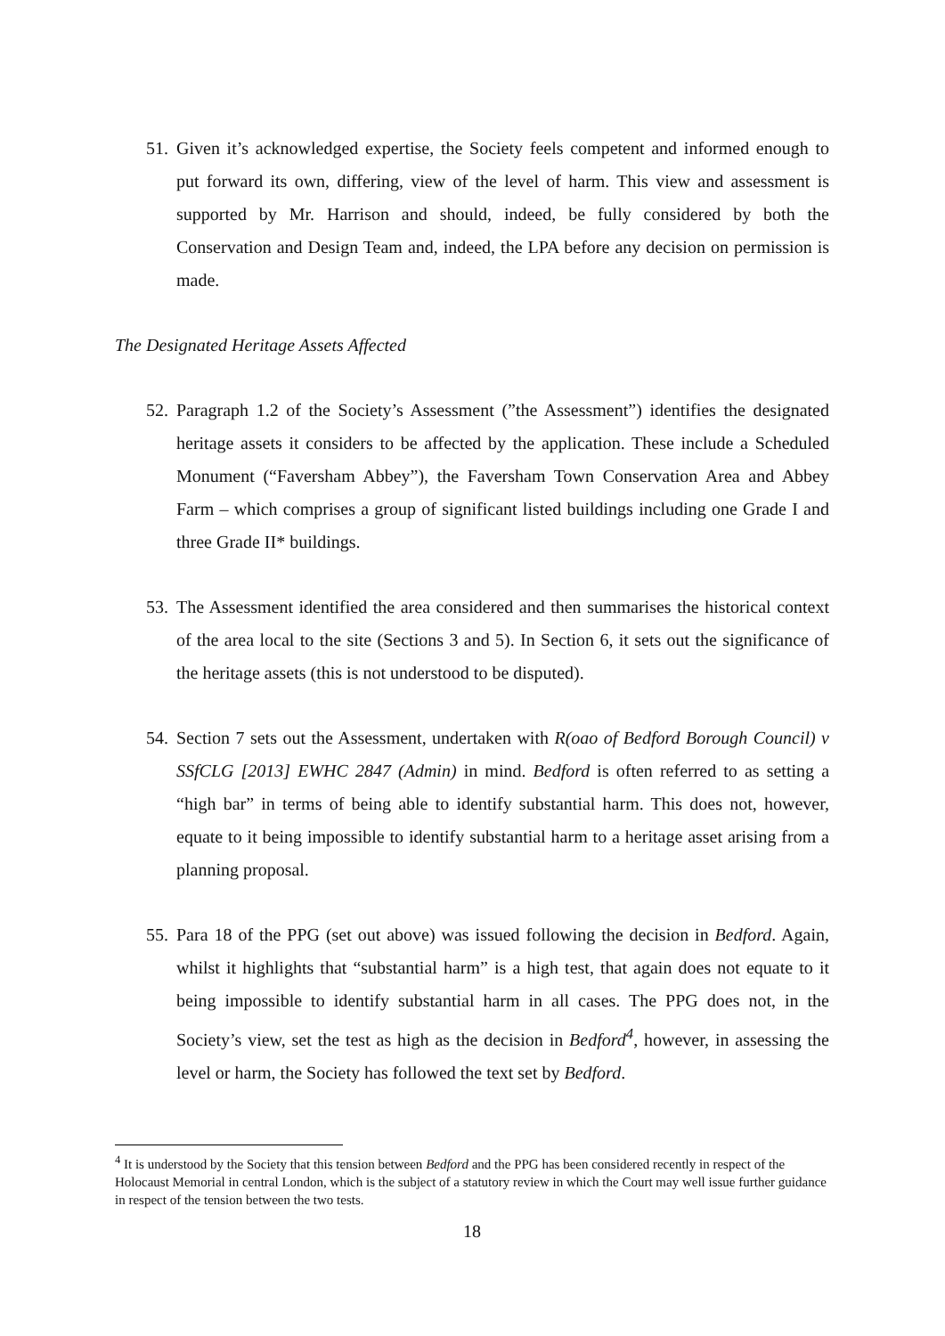51. Given it’s acknowledged expertise, the Society feels competent and informed enough to put forward its own, differing, view of the level of harm. This view and assessment is supported by Mr. Harrison and should, indeed, be fully considered by both the Conservation and Design Team and, indeed, the LPA before any decision on permission is made.
The Designated Heritage Assets Affected
52. Paragraph 1.2 of the Society’s Assessment (”the Assessment”) identifies the designated heritage assets it considers to be affected by the application. These include a Scheduled Monument (“Faversham Abbey”), the Faversham Town Conservation Area and Abbey Farm – which comprises a group of significant listed buildings including one Grade I and three Grade II* buildings.
53. The Assessment identified the area considered and then summarises the historical context of the area local to the site (Sections 3 and 5). In Section 6, it sets out the significance of the heritage assets (this is not understood to be disputed).
54. Section 7 sets out the Assessment, undertaken with R(oao of Bedford Borough Council) v SSfCLG [2013] EWHC 2847 (Admin) in mind. Bedford is often referred to as setting a “high bar” in terms of being able to identify substantial harm. This does not, however, equate to it being impossible to identify substantial harm to a heritage asset arising from a planning proposal.
55. Para 18 of the PPG (set out above) was issued following the decision in Bedford. Again, whilst it highlights that “substantial harm” is a high test, that again does not equate to it being impossible to identify substantial harm in all cases. The PPG does not, in the Society’s view, set the test as high as the decision in Bedford<sup>4</sup>, however, in assessing the level or harm, the Society has followed the text set by Bedford.
<sup>4</sup> It is understood by the Society that this tension between Bedford and the PPG has been considered recently in respect of the Holocaust Memorial in central London, which is the subject of a statutory review in which the Court may well issue further guidance in respect of the tension between the two tests.
18